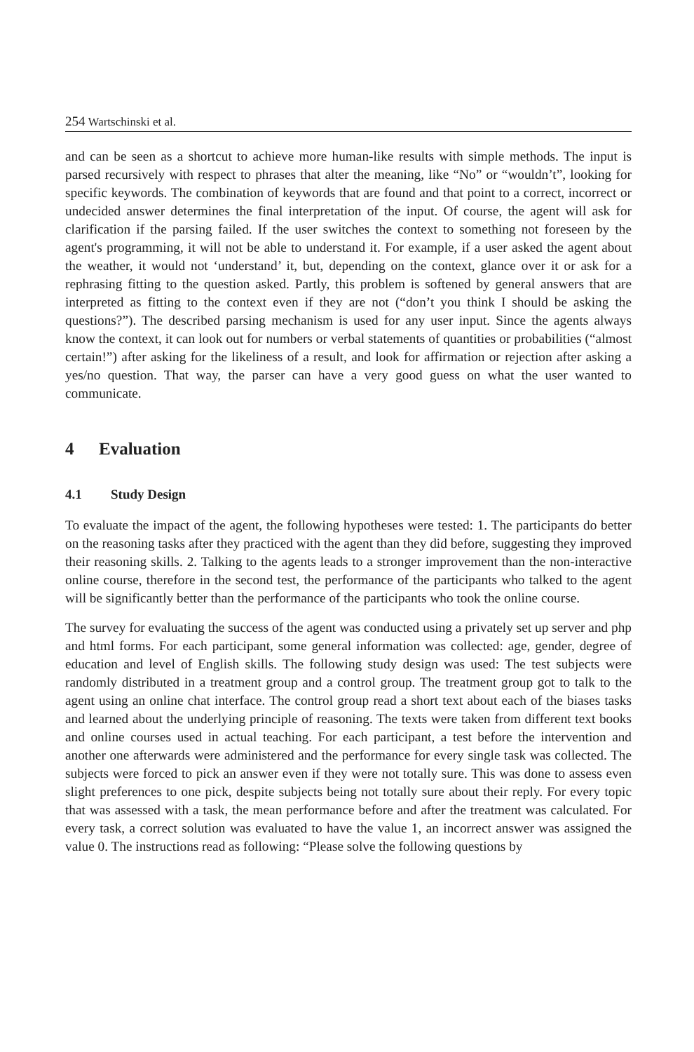254 Wartschinski et al.
and can be seen as a shortcut to achieve more human-like results with simple methods. The input is parsed recursively with respect to phrases that alter the meaning, like “No” or “wouldn’t”, looking for specific keywords. The combination of keywords that are found and that point to a correct, incorrect or undecided answer determines the final interpretation of the input. Of course, the agent will ask for clarification if the parsing failed. If the user switches the context to something not foreseen by the agent's programming, it will not be able to understand it. For example, if a user asked the agent about the weather, it would not ‘understand’ it, but, depending on the context, glance over it or ask for a rephrasing fitting to the question asked. Partly, this problem is softened by general answers that are interpreted as fitting to the context even if they are not (“don’t you think I should be asking the questions?”). The described parsing mechanism is used for any user input. Since the agents always know the context, it can look out for numbers or verbal statements of quantities or probabilities (“almost certain!”) after asking for the likeliness of a result, and look for affirmation or rejection after asking a yes/no question. That way, the parser can have a very good guess on what the user wanted to communicate.
4 Evaluation
4.1 Study Design
To evaluate the impact of the agent, the following hypotheses were tested: 1. The participants do better on the reasoning tasks after they practiced with the agent than they did before, suggesting they improved their reasoning skills. 2. Talking to the agents leads to a stronger improvement than the non-interactive online course, therefore in the second test, the performance of the participants who talked to the agent will be significantly better than the performance of the participants who took the online course.
The survey for evaluating the success of the agent was conducted using a privately set up server and php and html forms. For each participant, some general information was collected: age, gender, degree of education and level of English skills. The following study design was used: The test subjects were randomly distributed in a treatment group and a control group. The treatment group got to talk to the agent using an online chat interface. The control group read a short text about each of the biases tasks and learned about the underlying principle of reasoning. The texts were taken from different text books and online courses used in actual teaching. For each participant, a test before the intervention and another one afterwards were administered and the performance for every single task was collected. The subjects were forced to pick an answer even if they were not totally sure. This was done to assess even slight preferences to one pick, despite subjects being not totally sure about their reply. For every topic that was assessed with a task, the mean performance before and after the treatment was calculated. For every task, a correct solution was evaluated to have the value 1, an incorrect answer was assigned the value 0. The instructions read as following: “Please solve the following questions by